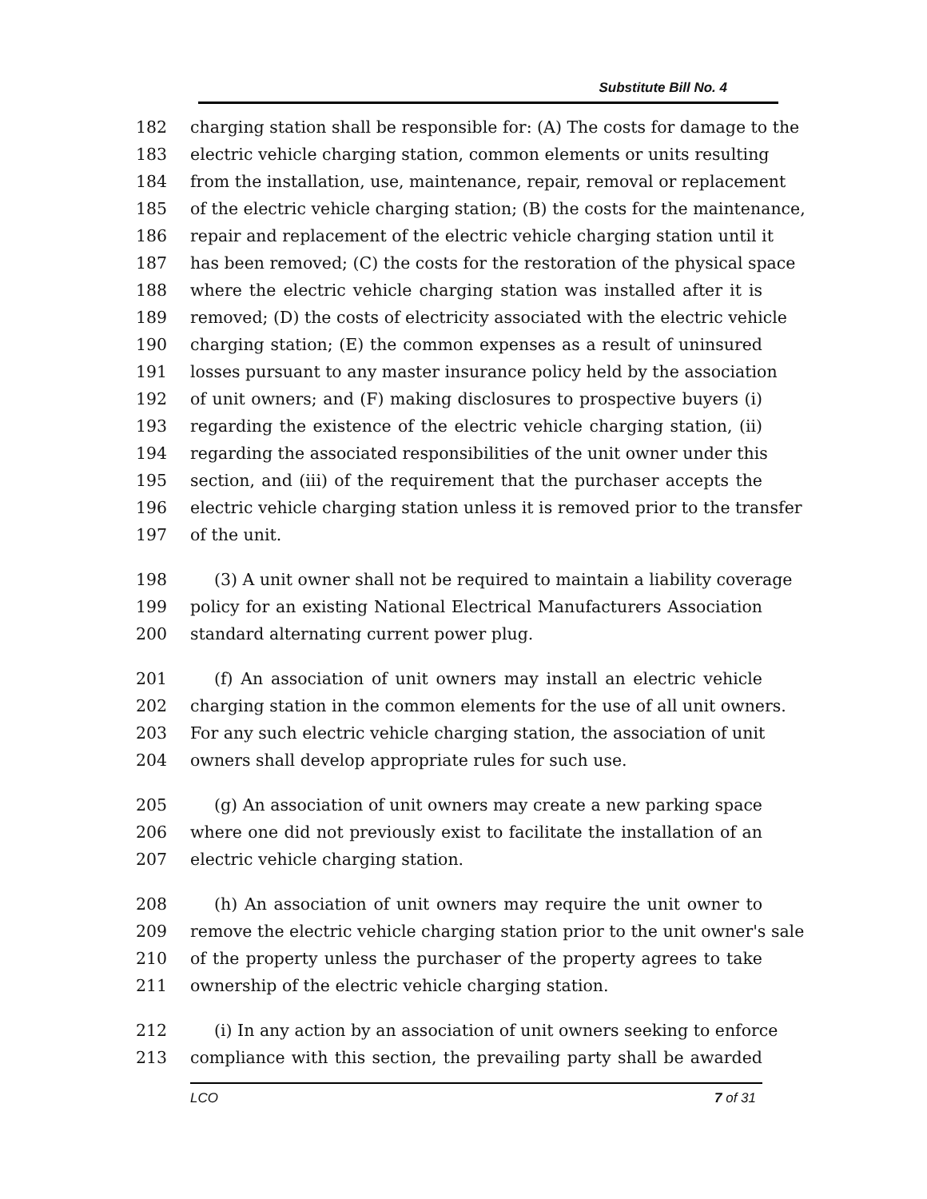Substitute Bill No. 4
182 charging station shall be responsible for: (A) The costs for damage to the
183 electric vehicle charging station, common elements or units resulting
184 from the installation, use, maintenance, repair, removal or replacement
185 of the electric vehicle charging station; (B) the costs for the maintenance,
186 repair and replacement of the electric vehicle charging station until it
187 has been removed; (C) the costs for the restoration of the physical space
188 where the electric vehicle charging station was installed after it is
189 removed; (D) the costs of electricity associated with the electric vehicle
190 charging station; (E) the common expenses as a result of uninsured
191 losses pursuant to any master insurance policy held by the association
192 of unit owners; and (F) making disclosures to prospective buyers (i)
193 regarding the existence of the electric vehicle charging station, (ii)
194 regarding the associated responsibilities of the unit owner under this
195 section, and (iii) of the requirement that the purchaser accepts the
196 electric vehicle charging station unless it is removed prior to the transfer
197 of the unit.
198 (3) A unit owner shall not be required to maintain a liability coverage
199 policy for an existing National Electrical Manufacturers Association
200 standard alternating current power plug.
201 (f) An association of unit owners may install an electric vehicle
202 charging station in the common elements for the use of all unit owners.
203 For any such electric vehicle charging station, the association of unit
204 owners shall develop appropriate rules for such use.
205 (g) An association of unit owners may create a new parking space
206 where one did not previously exist to facilitate the installation of an
207 electric vehicle charging station.
208 (h) An association of unit owners may require the unit owner to
209 remove the electric vehicle charging station prior to the unit owner's sale
210 of the property unless the purchaser of the property agrees to take
211 ownership of the electric vehicle charging station.
212 (i) In any action by an association of unit owners seeking to enforce
213 compliance with this section, the prevailing party shall be awarded
LCO 7 of 31